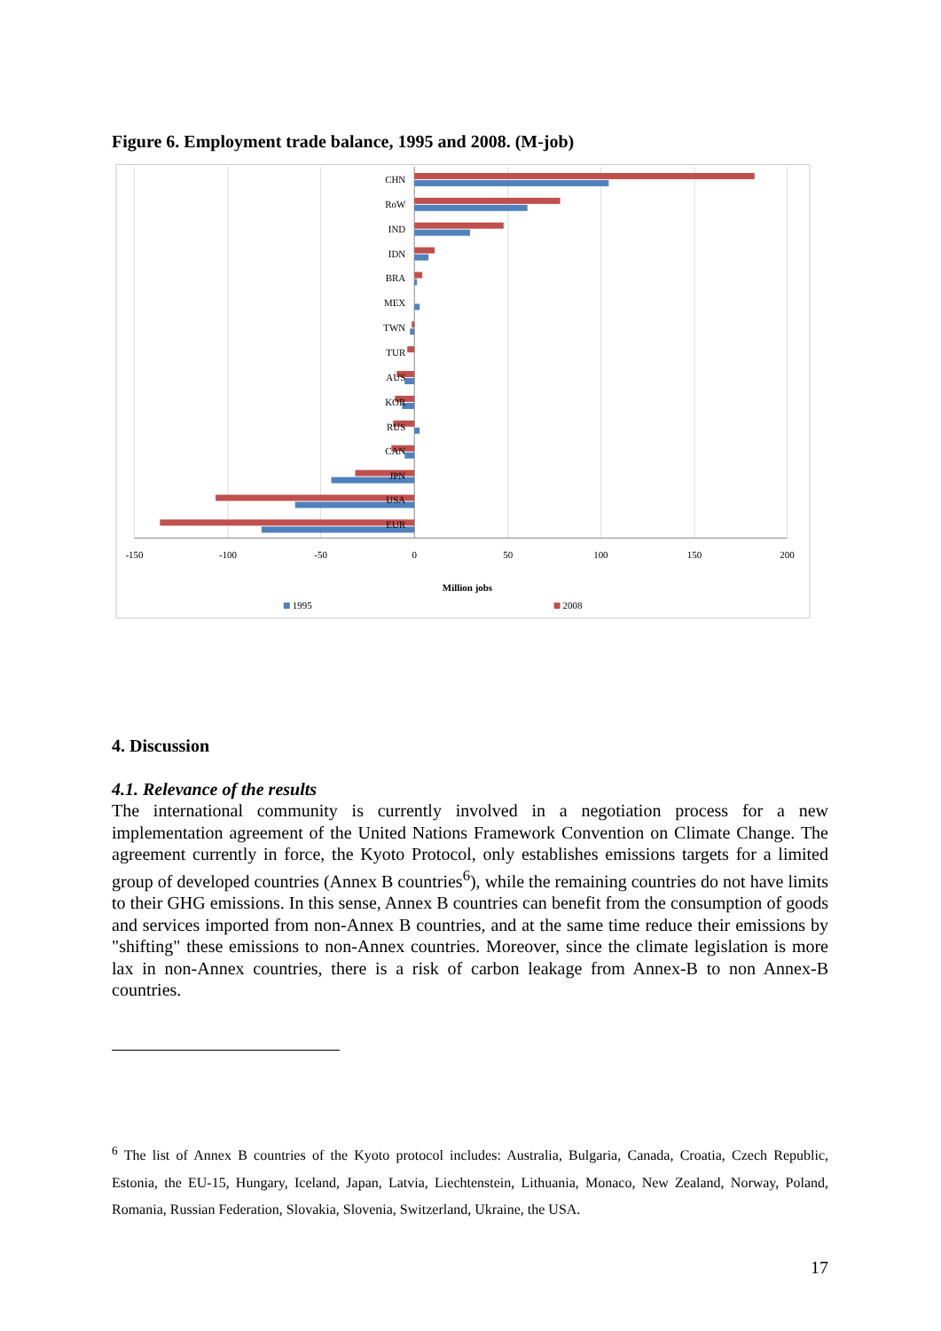Figure 6. Employment trade balance, 1995 and 2008. (M-job)
CHN
RoW
IND
IDN
BRA
MEX
TWN
TUR
AUS
KOR
RUS
CAN
JPN
USA
EUR
-150
-100
-50
0
50
100
150
200
Million jobs
1995
2008
4. Discussion
4.1. Relevance of the results
The international community is currently involved in a negotiation process for a new implementation agreement of the United Nations Framework Convention on Climate Change. The agreement currently in force, the Kyoto Protocol, only establishes emissions targets for a limited group of developed countries (Annex B countries<sup>6</sup>), while the remaining countries do not have limits to their GHG emissions. In this sense, Annex B countries can benefit from the consumption of goods and services imported from non-Annex B countries, and at the same time reduce their emissions by "shifting" these emissions to non-Annex countries. Moreover, since the climate legislation is more lax in non-Annex countries, there is a risk of carbon leakage from Annex-B to non Annex-B countries.
<sup>6</sup> The list of Annex B countries of the Kyoto protocol includes: Australia, Bulgaria, Canada, Croatia, Czech Republic, Estonia, the EU-15, Hungary, Iceland, Japan, Latvia, Liechtenstein, Lithuania, Monaco, New Zealand, Norway, Poland, Romania, Russian Federation, Slovakia, Slovenia, Switzerland, Ukraine, the USA.
17